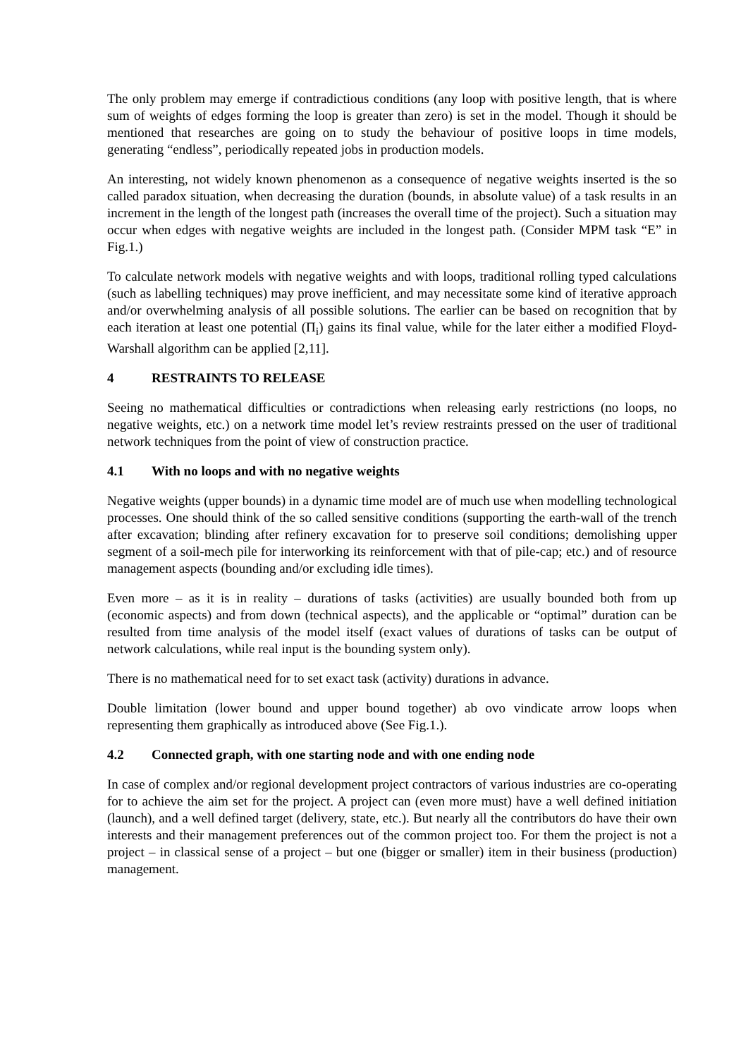The only problem may emerge if contradictious conditions (any loop with positive length, that is where sum of weights of edges forming the loop is greater than zero) is set in the model. Though it should be mentioned that researches are going on to study the behaviour of positive loops in time models, generating “endless”, periodically repeated jobs in production models.
An interesting, not widely known phenomenon as a consequence of negative weights inserted is the so called paradox situation, when decreasing the duration (bounds, in absolute value) of a task results in an increment in the length of the longest path (increases the overall time of the project). Such a situation may occur when edges with negative weights are included in the longest path. (Consider MPM task “E” in Fig.1.)
To calculate network models with negative weights and with loops, traditional rolling typed calculations (such as labelling techniques) may prove inefficient, and may necessitate some kind of iterative approach and/or overwhelming analysis of all possible solutions. The earlier can be based on recognition that by each iteration at least one potential (Π<sub>i</sub>) gains its final value, while for the later either a modified Floyd-Warshall algorithm can be applied [2,11].
4 RESTRAINTS TO RELEASE
Seeing no mathematical difficulties or contradictions when releasing early restrictions (no loops, no negative weights, etc.) on a network time model let’s review restraints pressed on the user of traditional network techniques from the point of view of construction practice.
4.1 With no loops and with no negative weights
Negative weights (upper bounds) in a dynamic time model are of much use when modelling technological processes. One should think of the so called sensitive conditions (supporting the earth-wall of the trench after excavation; blinding after refinery excavation for to preserve soil conditions; demolishing upper segment of a soil-mech pile for interworking its reinforcement with that of pile-cap; etc.) and of resource management aspects (bounding and/or excluding idle times).
Even more – as it is in reality – durations of tasks (activities) are usually bounded both from up (economic aspects) and from down (technical aspects), and the applicable or “optimal” duration can be resulted from time analysis of the model itself (exact values of durations of tasks can be output of network calculations, while real input is the bounding system only).
There is no mathematical need for to set exact task (activity) durations in advance.
Double limitation (lower bound and upper bound together) ab ovo vindicate arrow loops when representing them graphically as introduced above (See Fig.1.).
4.2 Connected graph, with one starting node and with one ending node
In case of complex and/or regional development project contractors of various industries are co-operating for to achieve the aim set for the project. A project can (even more must) have a well defined initiation (launch), and a well defined target (delivery, state, etc.). But nearly all the contributors do have their own interests and their management preferences out of the common project too. For them the project is not a project – in classical sense of a project – but one (bigger or smaller) item in their business (production) management.